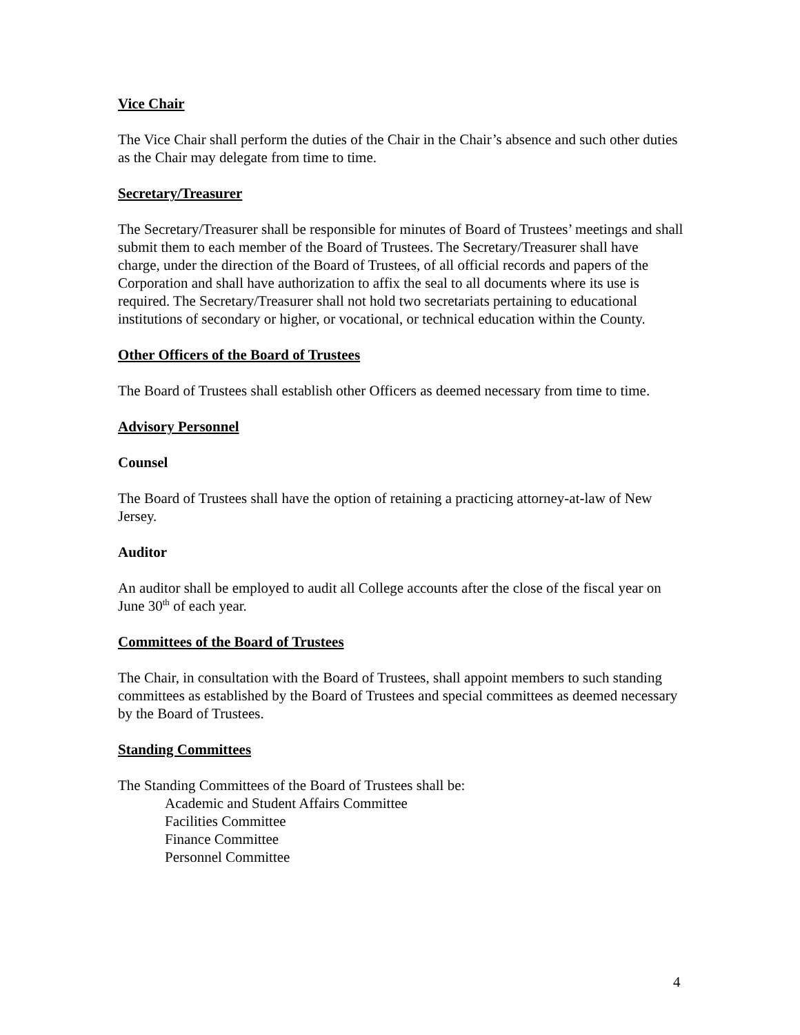Vice Chair
The Vice Chair shall perform the duties of the Chair in the Chair’s absence and such other duties as the Chair may delegate from time to time.
Secretary/Treasurer
The Secretary/Treasurer shall be responsible for minutes of Board of Trustees’ meetings and shall submit them to each member of the Board of Trustees. The Secretary/Treasurer shall have charge, under the direction of the Board of Trustees, of all official records and papers of the Corporation and shall have authorization to affix the seal to all documents where its use is required. The Secretary/Treasurer shall not hold two secretariats pertaining to educational institutions of secondary or higher, or vocational, or technical education within the County.
Other Officers of the Board of Trustees
The Board of Trustees shall establish other Officers as deemed necessary from time to time.
Advisory Personnel
Counsel
The Board of Trustees shall have the option of retaining a practicing attorney-at-law of New Jersey.
Auditor
An auditor shall be employed to audit all College accounts after the close of the fiscal year on June 30<sup>th</sup> of each year.
Committees of the Board of Trustees
The Chair, in consultation with the Board of Trustees, shall appoint members to such standing committees as established by the Board of Trustees and special committees as deemed necessary by the Board of Trustees.
Standing Committees
The Standing Committees of the Board of Trustees shall be:
Academic and Student Affairs Committee
Facilities Committee
Finance Committee
Personnel Committee
4